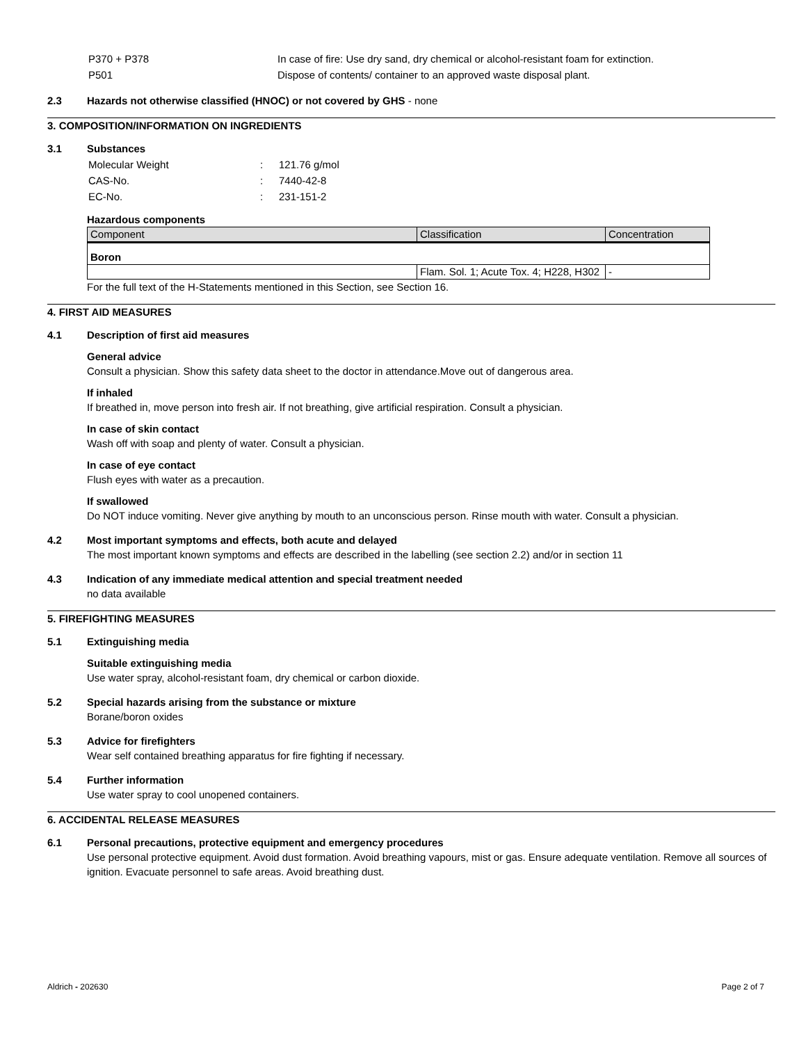| P370 + P378 | In case of fire: Use dry sand, dry chemical or alcohol-resistant foam for extinction. |
| P501 | Dispose of contents/ container to an approved waste disposal plant. |
2.3 Hazards not otherwise classified (HNOC) or not covered by GHS - none
3. COMPOSITION/INFORMATION ON INGREDIENTS
3.1 Substances
| Molecular Weight | : | 121.76 g/mol |
| CAS-No. | : | 7440-42-8 |
| EC-No. | : | 231-151-2 |
Hazardous components
| Component | Classification | Concentration |
| --- | --- | --- |
| Boron | | |
| | Flam. Sol. 1; Acute Tox. 4; H228, H302 | - |
For the full text of the H-Statements mentioned in this Section, see Section 16.
4. FIRST AID MEASURES
4.1 Description of first aid measures
General advice
Consult a physician. Show this safety data sheet to the doctor in attendance.Move out of dangerous area.
If inhaled
If breathed in, move person into fresh air. If not breathing, give artificial respiration. Consult a physician.
In case of skin contact
Wash off with soap and plenty of water. Consult a physician.
In case of eye contact
Flush eyes with water as a precaution.
If swallowed
Do NOT induce vomiting. Never give anything by mouth to an unconscious person. Rinse mouth with water. Consult a physician.
4.2 Most important symptoms and effects, both acute and delayed
The most important known symptoms and effects are described in the labelling (see section 2.2) and/or in section 11
4.3 Indication of any immediate medical attention and special treatment needed
no data available
5. FIREFIGHTING MEASURES
5.1 Extinguishing media
Suitable extinguishing media
Use water spray, alcohol-resistant foam, dry chemical or carbon dioxide.
5.2 Special hazards arising from the substance or mixture
Borane/boron oxides
5.3 Advice for firefighters
Wear self contained breathing apparatus for fire fighting if necessary.
5.4 Further information
Use water spray to cool unopened containers.
6. ACCIDENTAL RELEASE MEASURES
6.1 Personal precautions, protective equipment and emergency procedures
Use personal protective equipment. Avoid dust formation. Avoid breathing vapours, mist or gas. Ensure adequate ventilation. Remove all sources of ignition. Evacuate personnel to safe areas. Avoid breathing dust.
Aldrich - 202630 Page 2 of 7